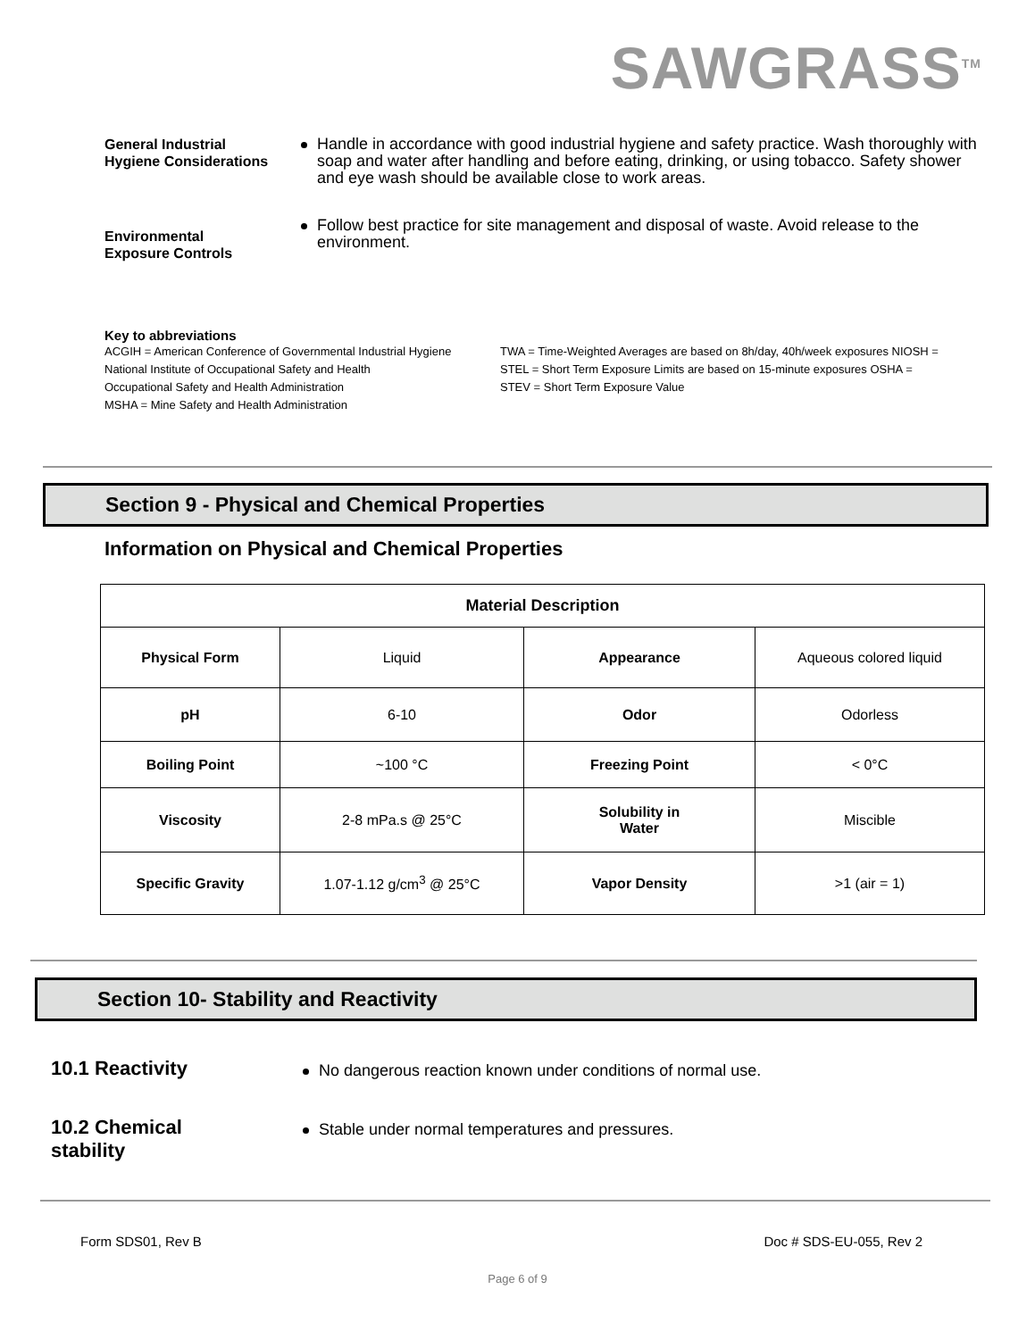SAWGRASS<sup>TM</sup>
General Industrial
Hygiene Considerations
Handle in accordance with good industrial hygiene and safety practice. Wash thoroughly with soap and water after handling and before eating, drinking, or using tobacco. Safety shower and eye wash should be available close to work areas.
Environmental
Exposure Controls
Follow best practice for site management and disposal of waste. Avoid release to the environment.
Key to abbreviations
ACGIH = American Conference of Governmental Industrial Hygiene
National Institute of Occupational Safety and Health
Occupational Safety and Health Administration
MSHA = Mine Safety and Health Administration
TWA = Time-Weighted Averages are based on 8h/day, 40h/week exposures NIOSH =
STEL = Short Term Exposure Limits are based on 15-minute exposures OSHA =
STEV = Short Term Exposure Value
Section 9 - Physical and Chemical Properties
Information on Physical and Chemical Properties
| Material Description | | | |
| Physical Form | Liquid | Appearance | Aqueous colored liquid |
| pH | 6-10 | Odor | Odorless |
| Boiling Point | ~100 °C | Freezing Point | < 0°C |
| Viscosity | 2-8 mPa.s @ 25°C | Solubility in Water | Miscible |
| Specific Gravity | 1.07-1.12 g/cm<sup>3</sup> @ 25°C | Vapor Density | >1 (air = 1) |
Section 10- Stability and Reactivity
10.1 Reactivity
No dangerous reaction known under conditions of normal use.
10.2 Chemical
stability
Stable under normal temperatures and pressures.
Form SDS01, Rev B Doc # SDS-EU-055, Rev 2
Page 6 of 9